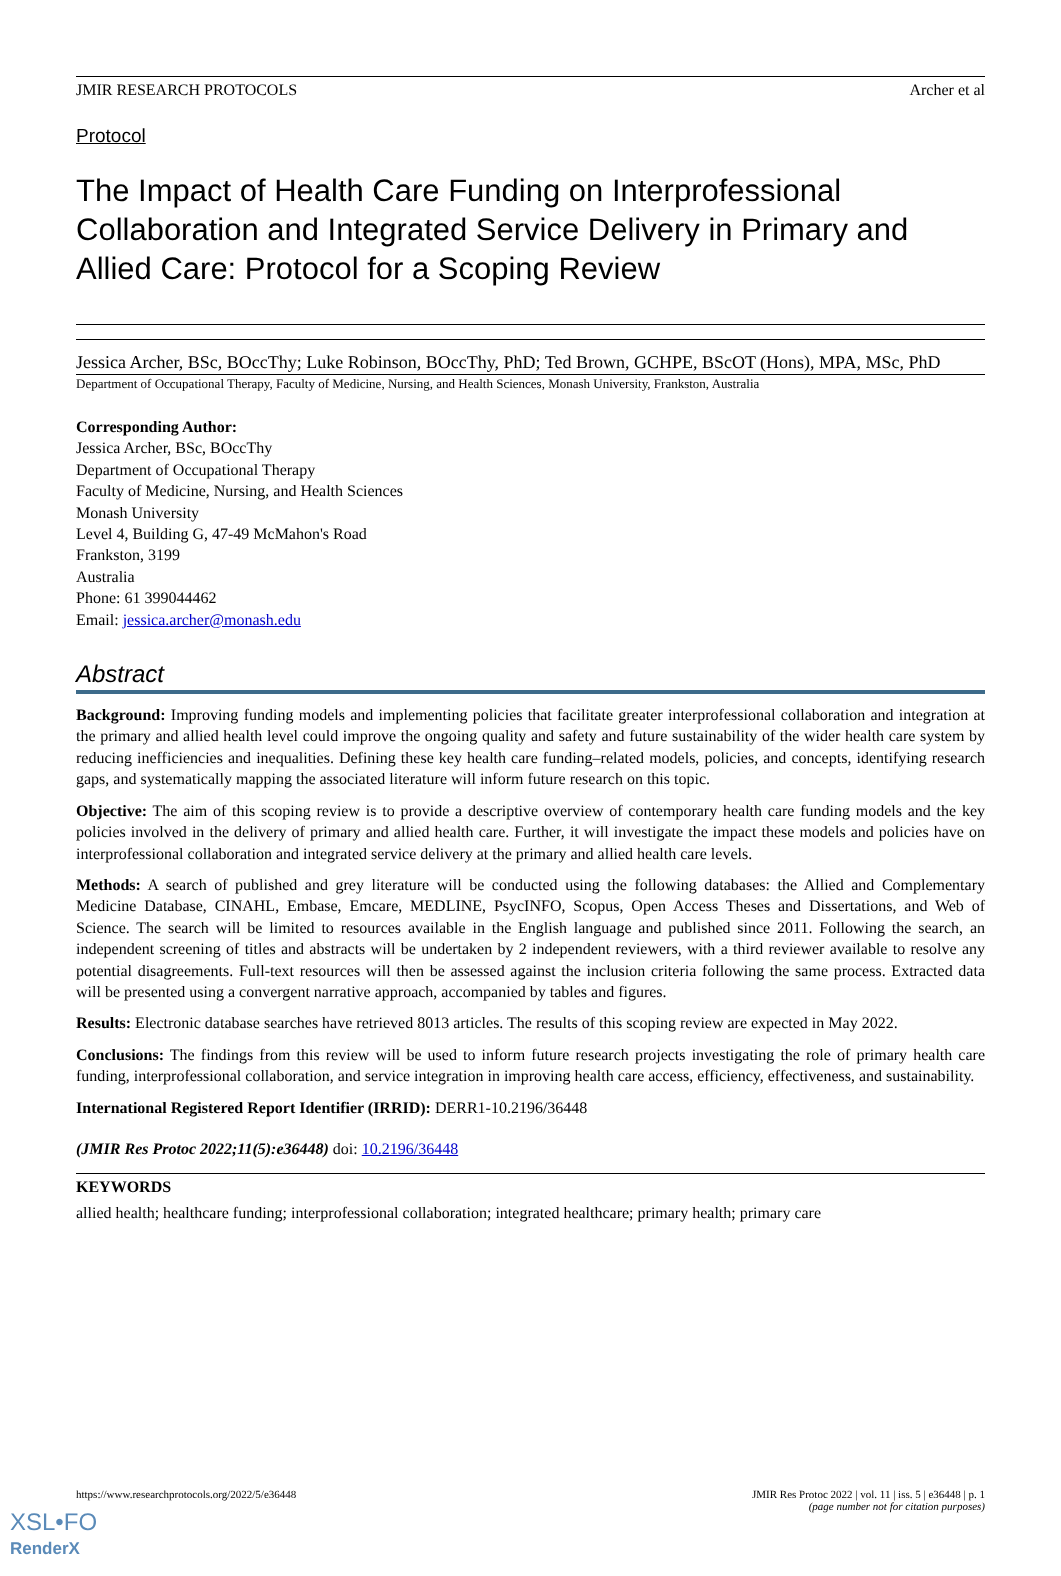JMIR RESEARCH PROTOCOLS Archer et al
Protocol
The Impact of Health Care Funding on Interprofessional Collaboration and Integrated Service Delivery in Primary and Allied Care: Protocol for a Scoping Review
Jessica Archer, BSc, BOccThy; Luke Robinson, BOccThy, PhD; Ted Brown, GCHPE, BScOT (Hons), MPA, MSc, PhD
Department of Occupational Therapy, Faculty of Medicine, Nursing, and Health Sciences, Monash University, Frankston, Australia
Corresponding Author:
Jessica Archer, BSc, BOccThy
Department of Occupational Therapy
Faculty of Medicine, Nursing, and Health Sciences
Monash University
Level 4, Building G, 47-49 McMahon's Road
Frankston, 3199
Australia
Phone: 61 399044462
Email: jessica.archer@monash.edu
Abstract
Background: Improving funding models and implementing policies that facilitate greater interprofessional collaboration and integration at the primary and allied health level could improve the ongoing quality and safety and future sustainability of the wider health care system by reducing inefficiencies and inequalities. Defining these key health care funding–related models, policies, and concepts, identifying research gaps, and systematically mapping the associated literature will inform future research on this topic.
Objective: The aim of this scoping review is to provide a descriptive overview of contemporary health care funding models and the key policies involved in the delivery of primary and allied health care. Further, it will investigate the impact these models and policies have on interprofessional collaboration and integrated service delivery at the primary and allied health care levels.
Methods: A search of published and grey literature will be conducted using the following databases: the Allied and Complementary Medicine Database, CINAHL, Embase, Emcare, MEDLINE, PsycINFO, Scopus, Open Access Theses and Dissertations, and Web of Science. The search will be limited to resources available in the English language and published since 2011. Following the search, an independent screening of titles and abstracts will be undertaken by 2 independent reviewers, with a third reviewer available to resolve any potential disagreements. Full-text resources will then be assessed against the inclusion criteria following the same process. Extracted data will be presented using a convergent narrative approach, accompanied by tables and figures.
Results: Electronic database searches have retrieved 8013 articles. The results of this scoping review are expected in May 2022.
Conclusions: The findings from this review will be used to inform future research projects investigating the role of primary health care funding, interprofessional collaboration, and service integration in improving health care access, efficiency, effectiveness, and sustainability.
International Registered Report Identifier (IRRID): DERR1-10.2196/36448
(JMIR Res Protoc 2022;11(5):e36448) doi: 10.2196/36448
KEYWORDS
allied health; healthcare funding; interprofessional collaboration; integrated healthcare; primary health; primary care
https://www.researchprotocols.org/2022/5/e36448 JMIR Res Protoc 2022 | vol. 11 | iss. 5 | e36448 | p. 1
(page number not for citation purposes)
XSL•FO
RenderX